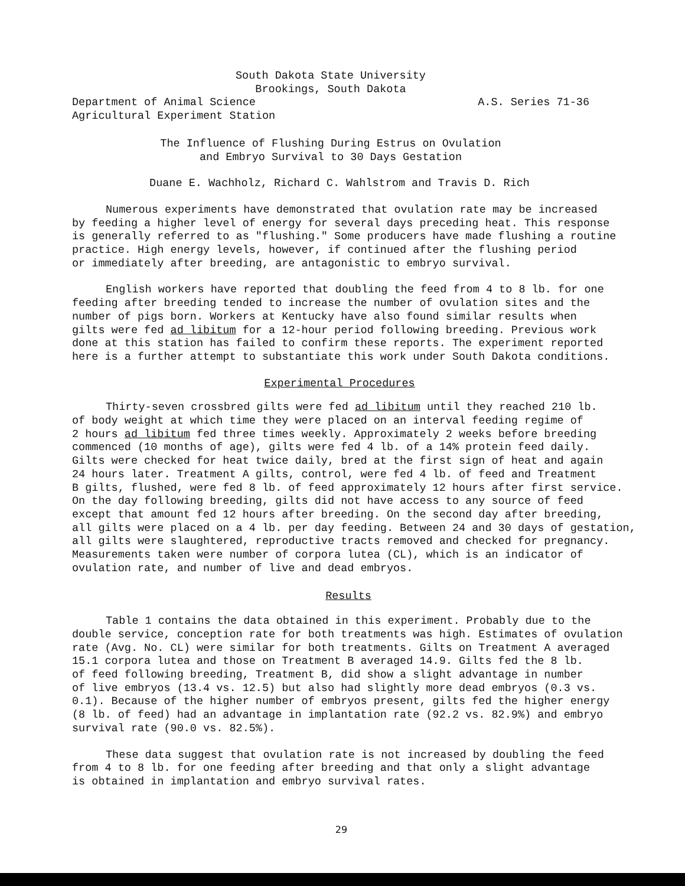South Dakota State University
Brookings, South Dakota
Department of Animal Science
Agricultural Experiment Station A.S. Series 71-36
The Influence of Flushing During Estrus on Ovulation
and Embryo Survival to 30 Days Gestation
Duane E. Wachholz, Richard C. Wahlstrom and Travis D. Rich
Numerous experiments have demonstrated that ovulation rate may be increased
by feeding a higher level of energy for several days preceding heat. This response
is generally referred to as "flushing." Some producers have made flushing a routine
practice. High energy levels, however, if continued after the flushing period
or immediately after breeding, are antagonistic to embryo survival.
English workers have reported that doubling the feed from 4 to 8 lb. for one
feeding after breeding tended to increase the number of ovulation sites and the
number of pigs born. Workers at Kentucky have also found similar results when
gilts were fed ad libitum for a 12-hour period following breeding. Previous work
done at this station has failed to confirm these reports. The experiment reported
here is a further attempt to substantiate this work under South Dakota conditions.
Experimental Procedures
Thirty-seven crossbred gilts were fed ad libitum until they reached 210 lb.
of body weight at which time they were placed on an interval feeding regime of
2 hours ad libitum fed three times weekly. Approximately 2 weeks before breeding
commenced (10 months of age), gilts were fed 4 lb. of a 14% protein feed daily.
Gilts were checked for heat twice daily, bred at the first sign of heat and again
24 hours later. Treatment A gilts, control, were fed 4 lb. of feed and Treatment
B gilts, flushed, were fed 8 lb. of feed approximately 12 hours after first service.
On the day following breeding, gilts did not have access to any source of feed
except that amount fed 12 hours after breeding. On the second day after breeding,
all gilts were placed on a 4 lb. per day feeding. Between 24 and 30 days of gestation,
all gilts were slaughtered, reproductive tracts removed and checked for pregnancy.
Measurements taken were number of corpora lutea (CL), which is an indicator of
ovulation rate, and number of live and dead embryos.
Results
Table 1 contains the data obtained in this experiment. Probably due to the
double service, conception rate for both treatments was high. Estimates of ovulation
rate (Avg. No. CL) were similar for both treatments. Gilts on Treatment A averaged
15.1 corpora lutea and those on Treatment B averaged 14.9. Gilts fed the 8 lb.
of feed following breeding, Treatment B, did show a slight advantage in number
of live embryos (13.4 vs. 12.5) but also had slightly more dead embryos (0.3 vs.
0.1). Because of the higher number of embryos present, gilts fed the higher energy
(8 lb. of feed) had an advantage in implantation rate (92.2 vs. 82.9%) and embryo
survival rate (90.0 vs. 82.5%).
These data suggest that ovulation rate is not increased by doubling the feed
from 4 to 8 lb. for one feeding after breeding and that only a slight advantage
is obtained in implantation and embryo survival rates.
29